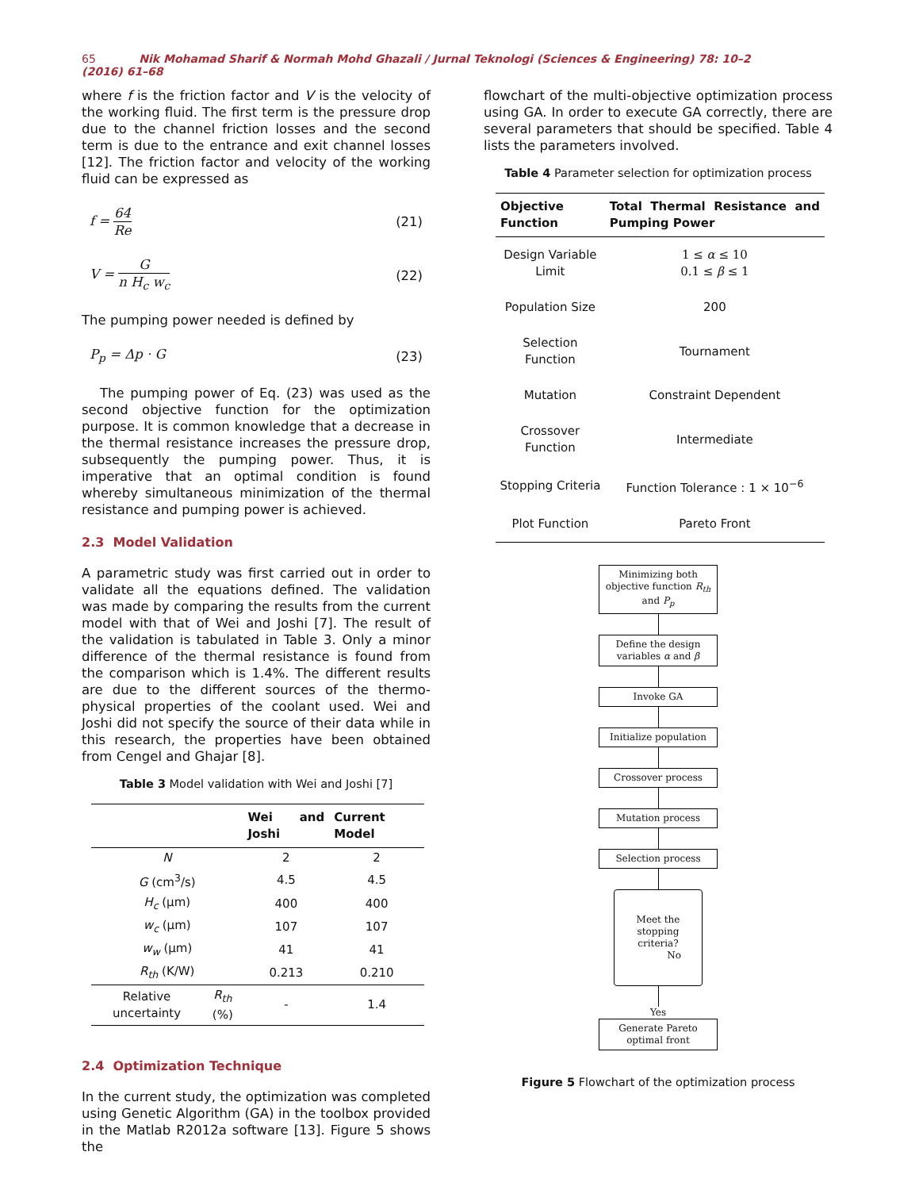65 Nik Mohamad Sharif & Normah Mohd Ghazali / Jurnal Teknologi (Sciences & Engineering) 78: 10–2 (2016) 61–68
where f is the friction factor and V is the velocity of the working fluid. The first term is the pressure drop due to the channel friction losses and the second term is due to the entrance and exit channel losses [12]. The friction factor and velocity of the working fluid can be expressed as
f =
64
Re
(21)
V =
G
n H<sub>c</sub> w<sub>c</sub>
(22)
The pumping power needed is defined by
P<sub>p</sub> = Δp · G (23)
The pumping power of Eq. (23) was used as the second objective function for the optimization purpose. It is common knowledge that a decrease in the thermal resistance increases the pressure drop, subsequently the pumping power. Thus, it is imperative that an optimal condition is found whereby simultaneous minimization of the thermal resistance and pumping power is achieved.
2.3 Model Validation
A parametric study was first carried out in order to validate all the equations defined. The validation was made by comparing the results from the current model with that of Wei and Joshi [7]. The result of the validation is tabulated in Table 3. Only a minor difference of the thermal resistance is found from the comparison which is 1.4%. The different results are due to the different sources of the thermo-physical properties of the coolant used. Wei and Joshi did not specify the source of their data while in this research, the properties have been obtained from Cengel and Ghajar [8].
Table 3 Model validation with Wei and Joshi [7]
| | | Wei and Joshi | Current Model |
| --- | --- | --- | --- |
| N | | 2 | 2 |
| G (cm<sup>3</sup>/s) | | 4.5 | 4.5 |
| H<sub>c</sub> (μm) | | 400 | 400 |
| w<sub>c</sub> (μm) | | 107 | 107 |
| w<sub>w</sub> (μm) | | 41 | 41 |
| R<sub>th</sub> (K/W) | | 0.213 | 0.210 |
| Relative uncertainty | R<sub>th</sub> (%) | - | 1.4 |
2.4 Optimization Technique
In the current study, the optimization was completed using Genetic Algorithm (GA) in the toolbox provided in the Matlab R2012a software [13]. Figure 5 shows the
flowchart of the multi-objective optimization process using GA. In order to execute GA correctly, there are several parameters that should be specified. Table 4 lists the parameters involved.
Table 4 Parameter selection for optimization process
| Objective Function | Total Thermal Resistance and Pumping Power |
| --- | --- |
| Design Variable Limit | 1 ≤ α ≤ 10 0.1 ≤ β ≤ 1 |
| Population Size | 200 |
| Selection Function | Tournament |
| Mutation | Constraint Dependent |
| Crossover Function | Intermediate |
| Stopping Criteria | Function Tolerance : 1 × 10<sup>−6</sup> |
| Plot Function | Pareto Front |
Minimizing both objective function R<sub>th</sub> and P<sub>p</sub>
Define the design variables α and β
Invoke GA
Initialize population
Crossover process
Mutation process
Selection process
Meet the stopping criteria? No
Yes
Generate Pareto optimal front
Figure 5 Flowchart of the optimization process